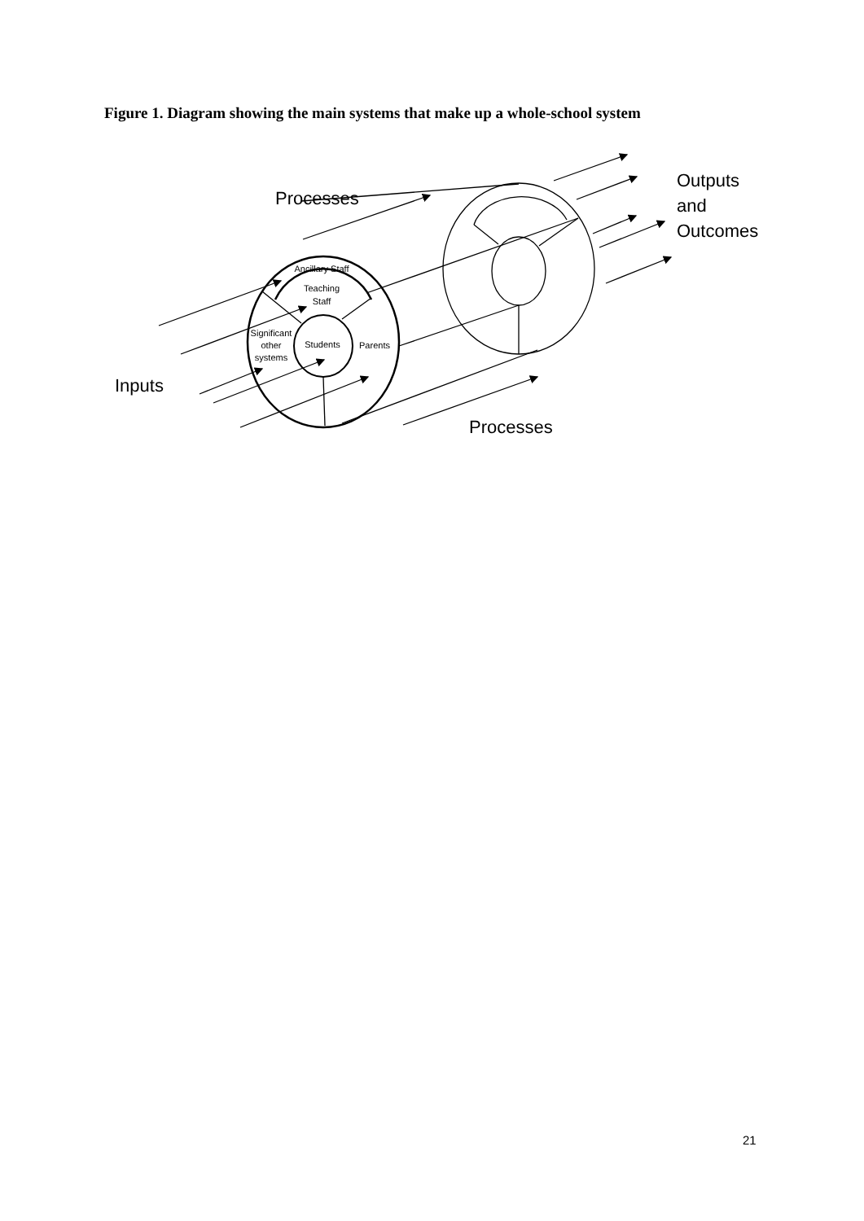Figure 1. Diagram showing the main systems that make up a whole-school system
Processes
Processes
Inputs
Outputs
and
Outcomes
Ancillary Staff
Teaching
Staff
Significant
other
systems
Students
Parents
21